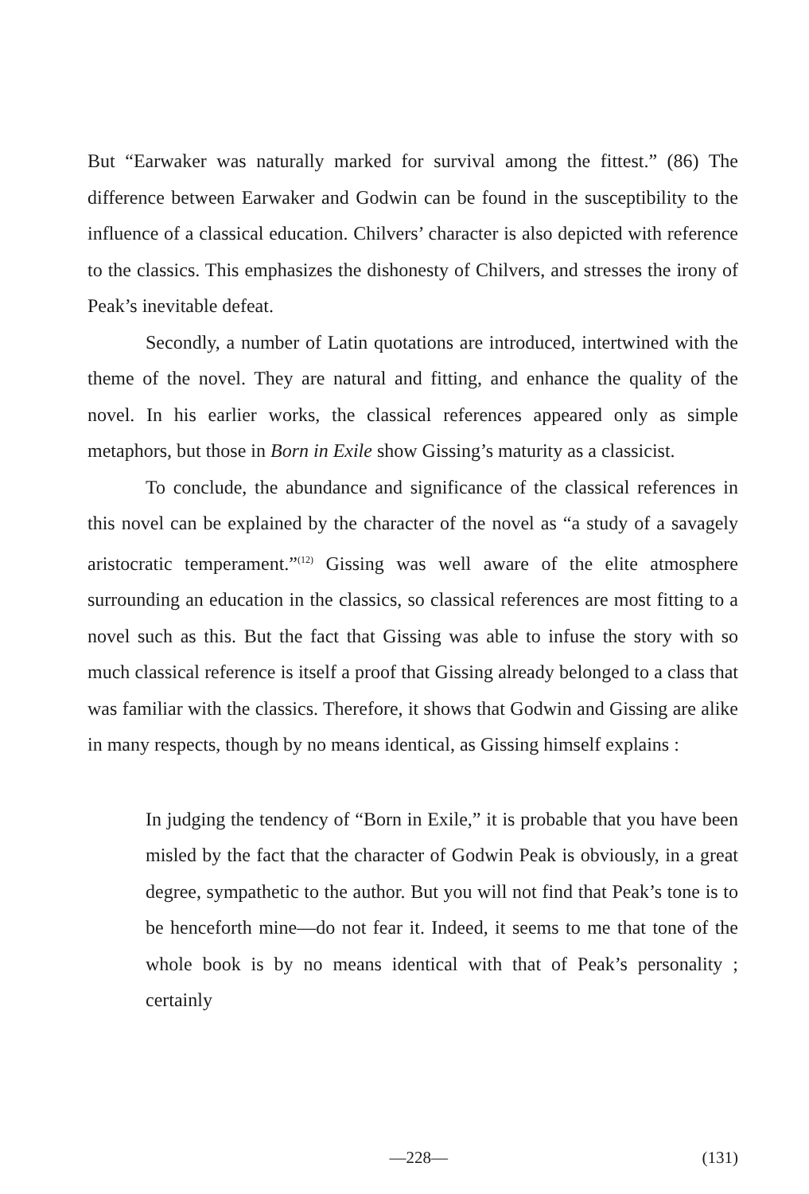But “Earwaker was naturally marked for survival among the fittest.” (86) The difference between Earwaker and Godwin can be found in the susceptibility to the influence of a classical education. Chilvers’ character is also depicted with reference to the classics. This emphasizes the dishonesty of Chilvers, and stresses the irony of Peak’s inevitable defeat.
Secondly, a number of Latin quotations are introduced, intertwined with the theme of the novel. They are natural and fitting, and enhance the quality of the novel. In his earlier works, the classical references appeared only as simple metaphors, but those in Born in Exile show Gissing’s maturity as a classicist.
To conclude, the abundance and significance of the classical references in this novel can be explained by the character of the novel as “a study of a savagely aristocratic temperament.”<sup>(12)</sup> Gissing was well aware of the elite atmosphere surrounding an education in the classics, so classical references are most fitting to a novel such as this. But the fact that Gissing was able to infuse the story with so much classical reference is itself a proof that Gissing already belonged to a class that was familiar with the classics. Therefore, it shows that Godwin and Gissing are alike in many respects, though by no means identical, as Gissing himself explains :
In judging the tendency of “Born in Exile,” it is probable that you have been misled by the fact that the character of Godwin Peak is obviously, in a great degree, sympathetic to the author. But you will not find that Peak’s tone is to be henceforth mine—do not fear it. Indeed, it seems to me that tone of the whole book is by no means identical with that of Peak’s personality ; certainly
—228— (131)